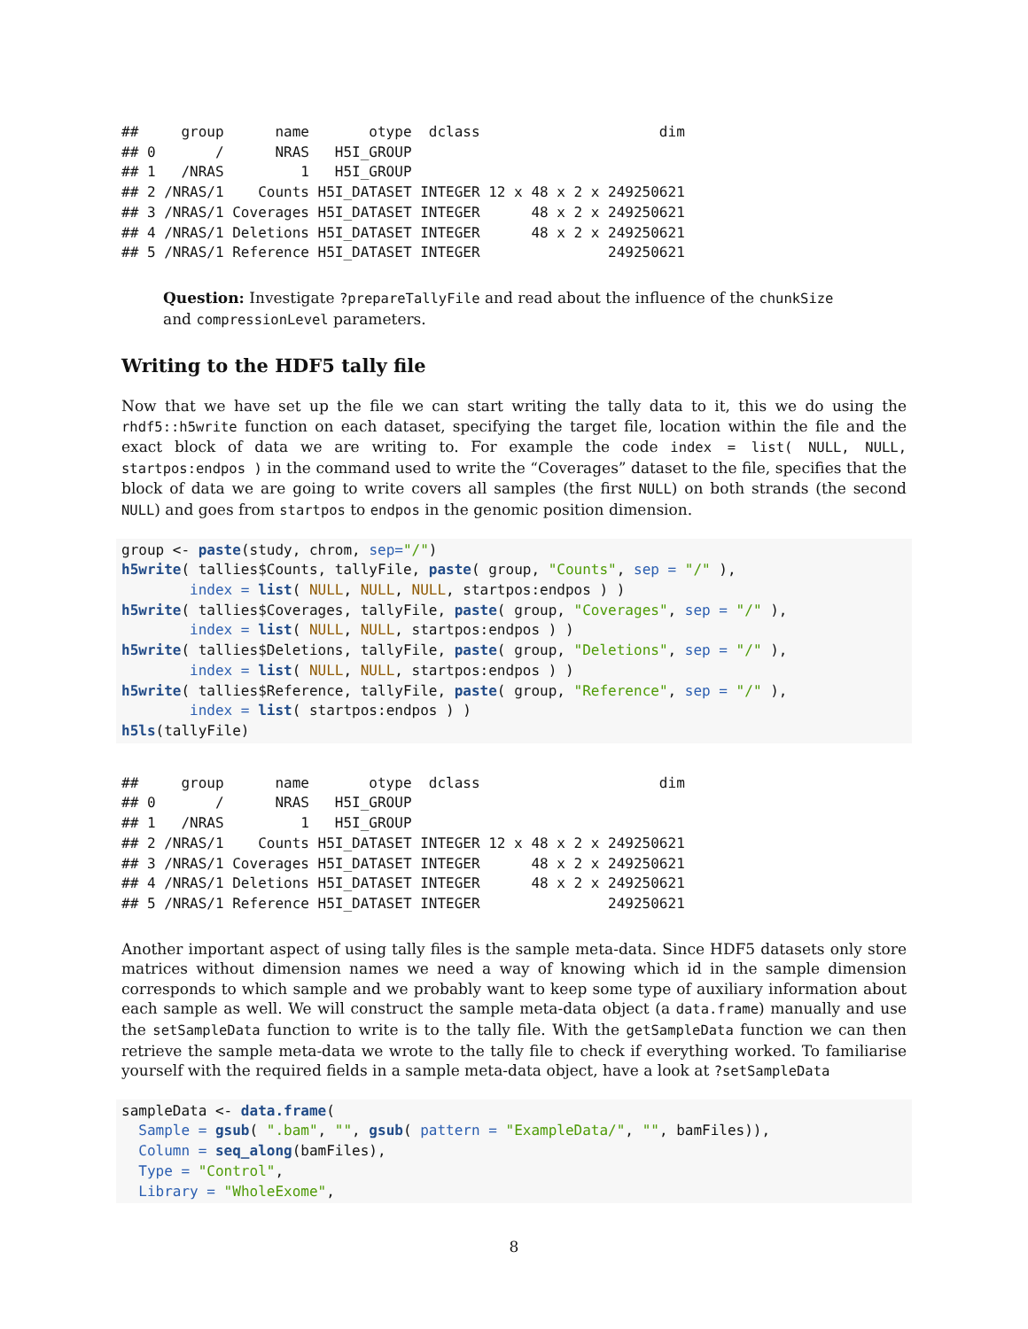##     group      name       otype  dclass                     dim
## 0       /      NRAS   H5I_GROUP
## 1   /NRAS         1   H5I_GROUP
## 2 /NRAS/1    Counts H5I_DATASET INTEGER 12 x 48 x 2 x 249250621
## 3 /NRAS/1 Coverages H5I_DATASET INTEGER      48 x 2 x 249250621
## 4 /NRAS/1 Deletions H5I_DATASET INTEGER      48 x 2 x 249250621
## 5 /NRAS/1 Reference H5I_DATASET INTEGER               249250621
Question: Investigate ?prepareTallyFile and read about the influence of the chunkSize and compressionLevel parameters.
Writing to the HDF5 tally file
Now that we have set up the file we can start writing the tally data to it, this we do using the rhdf5::h5write function on each dataset, specifying the target file, location within the file and the exact block of data we are writing to. For example the code index = list( NULL, NULL, startpos:endpos ) in the command used to write the “Coverages” dataset to the file, specifies that the block of data we are going to write covers all samples (the first NULL) on both strands (the second NULL) and goes from startpos to endpos in the genomic position dimension.
group <- paste(study, chrom, sep="/")
h5write( tallies$Counts, tallyFile, paste( group, "Counts", sep = "/" ),
        index = list( NULL, NULL, NULL, startpos:endpos ) )
h5write( tallies$Coverages, tallyFile, paste( group, "Coverages", sep = "/" ),
        index = list( NULL, NULL, startpos:endpos ) )
h5write( tallies$Deletions, tallyFile, paste( group, "Deletions", sep = "/" ),
        index = list( NULL, NULL, startpos:endpos ) )
h5write( tallies$Reference, tallyFile, paste( group, "Reference", sep = "/" ),
        index = list( startpos:endpos ) )
h5ls(tallyFile)
##     group      name       otype  dclass                     dim
## 0       /      NRAS   H5I_GROUP
## 1   /NRAS         1   H5I_GROUP
## 2 /NRAS/1    Counts H5I_DATASET INTEGER 12 x 48 x 2 x 249250621
## 3 /NRAS/1 Coverages H5I_DATASET INTEGER      48 x 2 x 249250621
## 4 /NRAS/1 Deletions H5I_DATASET INTEGER      48 x 2 x 249250621
## 5 /NRAS/1 Reference H5I_DATASET INTEGER               249250621
Another important aspect of using tally files is the sample meta-data. Since HDF5 datasets only store matrices without dimension names we need a way of knowing which id in the sample dimension corresponds to which sample and we probably want to keep some type of auxiliary information about each sample as well. We will construct the sample meta-data object (a data.frame) manually and use the setSampleData function to write is to the tally file. With the getSampleData function we can then retrieve the sample meta-data we wrote to the tally file to check if everything worked. To familiarise yourself with the required fields in a sample meta-data object, have a look at ?setSampleData
sampleData <- data.frame(
  Sample = gsub( ".bam", "", gsub( pattern = "ExampleData/", "", bamFiles)),
  Column = seq_along(bamFiles),
  Type = "Control",
  Library = "WholeExome",
8